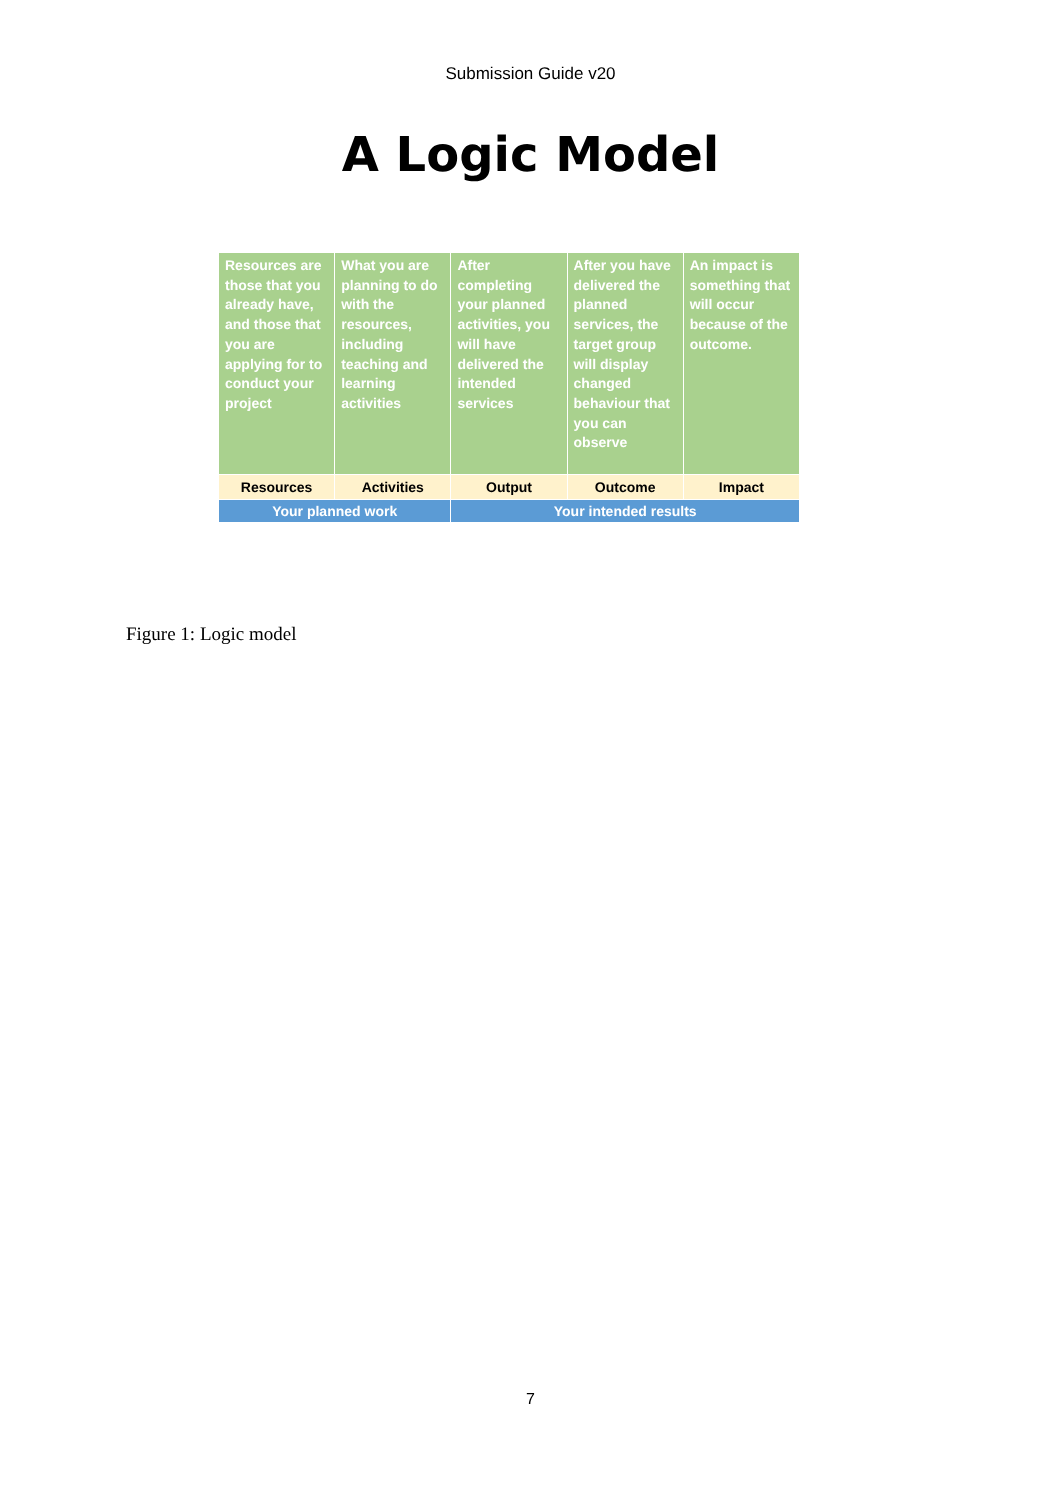Submission Guide v20
A Logic Model
| Resources are those that you already have, and those that you are applying for to conduct your project | What you are planning to do with the resources, including teaching and learning activities | After completing your planned activities, you will have delivered the intended services | After you have delivered the planned services, the target group will display changed behaviour that you can observe | An impact is something that will occur because of the outcome. |
| Resources | Activities | Output | Outcome | Impact |
| Your planned work | | Your intended results | | |
Figure 1: Logic model
7